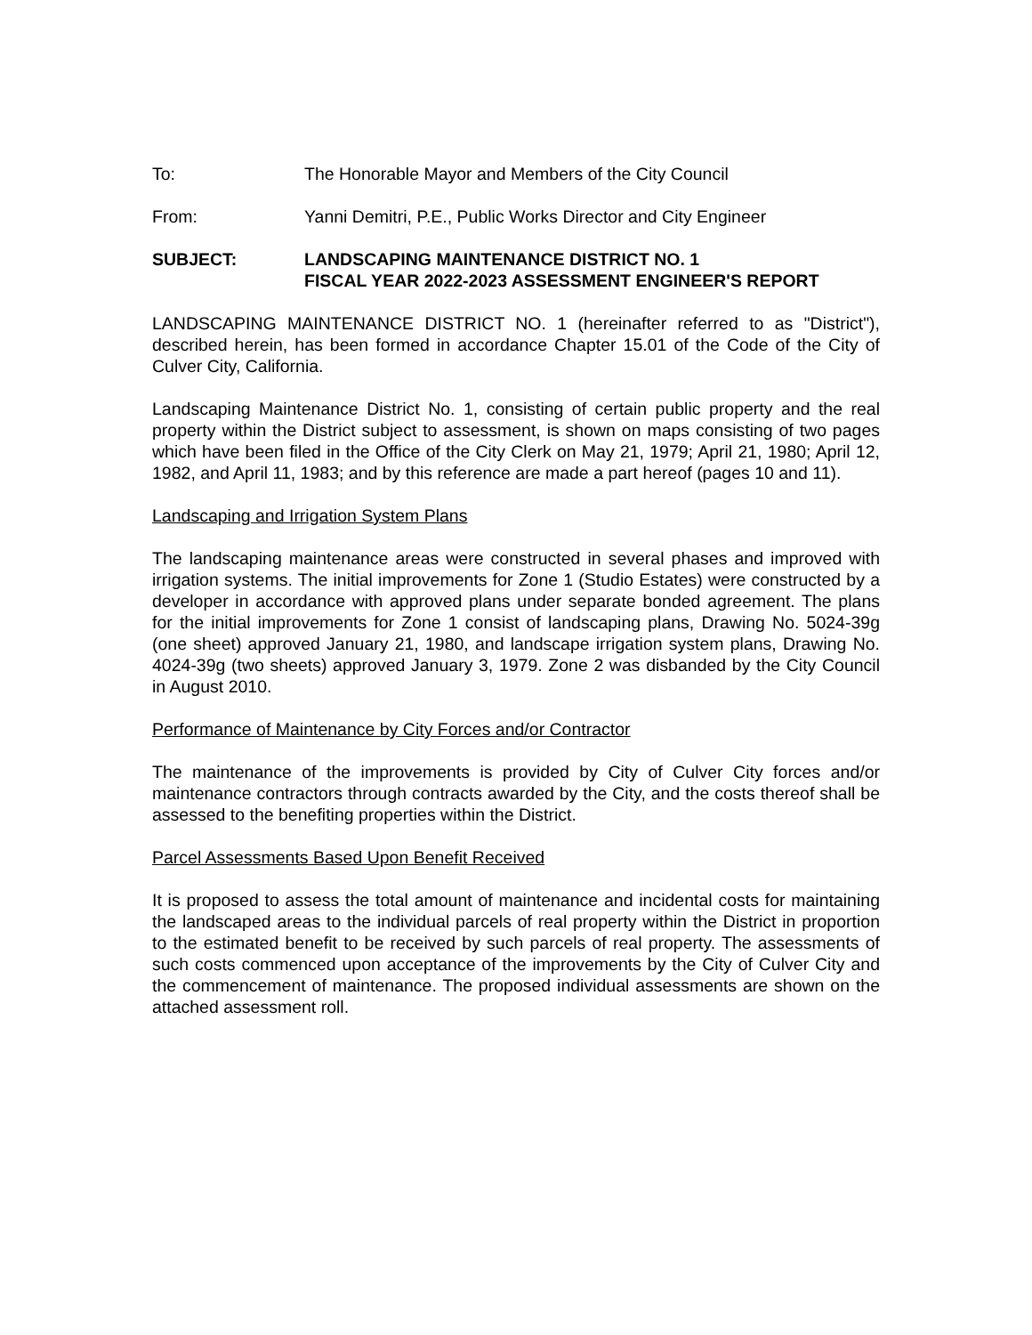To: The Honorable Mayor and Members of the City Council
From: Yanni Demitri, P.E., Public Works Director and City Engineer
SUBJECT: LANDSCAPING MAINTENANCE DISTRICT NO. 1
FISCAL YEAR 2022-2023 ASSESSMENT ENGINEER'S REPORT
LANDSCAPING MAINTENANCE DISTRICT NO. 1 (hereinafter referred to as "District"), described herein, has been formed in accordance Chapter 15.01 of the Code of the City of Culver City, California.
Landscaping Maintenance District No. 1, consisting of certain public property and the real property within the District subject to assessment, is shown on maps consisting of two pages which have been filed in the Office of the City Clerk on May 21, 1979; April 21, 1980; April 12, 1982, and April 11, 1983; and by this reference are made a part hereof (pages 10 and 11).
Landscaping and Irrigation System Plans
The landscaping maintenance areas were constructed in several phases and improved with irrigation systems. The initial improvements for Zone 1 (Studio Estates) were constructed by a developer in accordance with approved plans under separate bonded agreement. The plans for the initial improvements for Zone 1 consist of landscaping plans, Drawing No. 5024-39g (one sheet) approved January 21, 1980, and landscape irrigation system plans, Drawing No. 4024-39g (two sheets) approved January 3, 1979. Zone 2 was disbanded by the City Council in August 2010.
Performance of Maintenance by City Forces and/or Contractor
The maintenance of the improvements is provided by City of Culver City forces and/or maintenance contractors through contracts awarded by the City, and the costs thereof shall be assessed to the benefiting properties within the District.
Parcel Assessments Based Upon Benefit Received
It is proposed to assess the total amount of maintenance and incidental costs for maintaining the landscaped areas to the individual parcels of real property within the District in proportion to the estimated benefit to be received by such parcels of real property. The assessments of such costs commenced upon acceptance of the improvements by the City of Culver City and the commencement of maintenance. The proposed individual assessments are shown on the attached assessment roll.